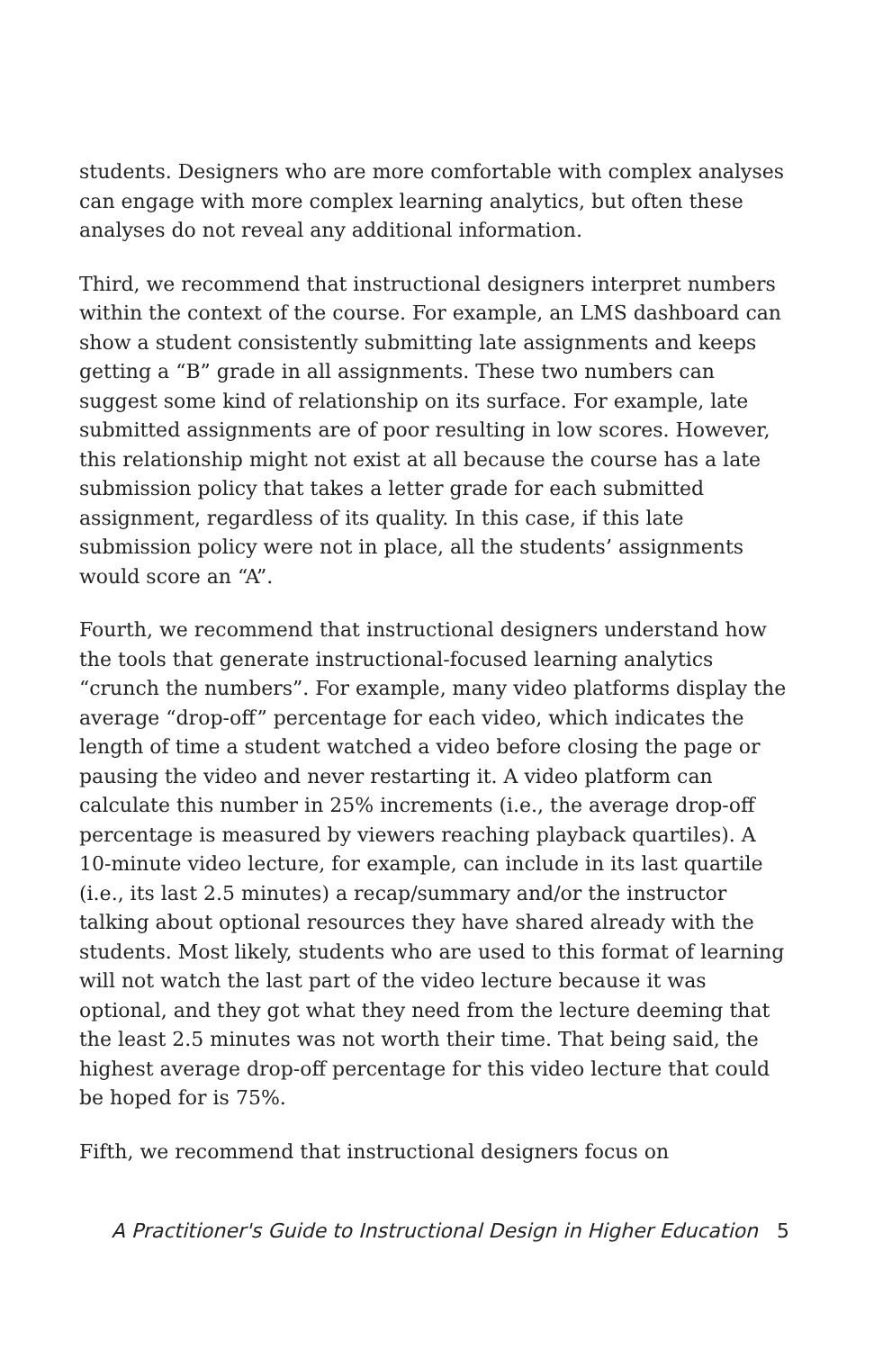students. Designers who are more comfortable with complex analyses can engage with more complex learning analytics, but often these analyses do not reveal any additional information.
Third, we recommend that instructional designers interpret numbers within the context of the course. For example, an LMS dashboard can show a student consistently submitting late assignments and keeps getting a “B” grade in all assignments. These two numbers can suggest some kind of relationship on its surface. For example, late submitted assignments are of poor resulting in low scores. However, this relationship might not exist at all because the course has a late submission policy that takes a letter grade for each submitted assignment, regardless of its quality. In this case, if this late submission policy were not in place, all the students’ assignments would score an “A”.
Fourth, we recommend that instructional designers understand how the tools that generate instructional-focused learning analytics “crunch the numbers”. For example, many video platforms display the average “drop-off” percentage for each video, which indicates the length of time a student watched a video before closing the page or pausing the video and never restarting it. A video platform can calculate this number in 25% increments (i.e., the average drop-off percentage is measured by viewers reaching playback quartiles). A 10-minute video lecture, for example, can include in its last quartile (i.e., its last 2.5 minutes) a recap/summary and/or the instructor talking about optional resources they have shared already with the students. Most likely, students who are used to this format of learning will not watch the last part of the video lecture because it was optional, and they got what they need from the lecture deeming that the least 2.5 minutes was not worth their time. That being said, the highest average drop-off percentage for this video lecture that could be hoped for is 75%.
Fifth, we recommend that instructional designers focus on
A Practitioner's Guide to Instructional Design in Higher Education 5